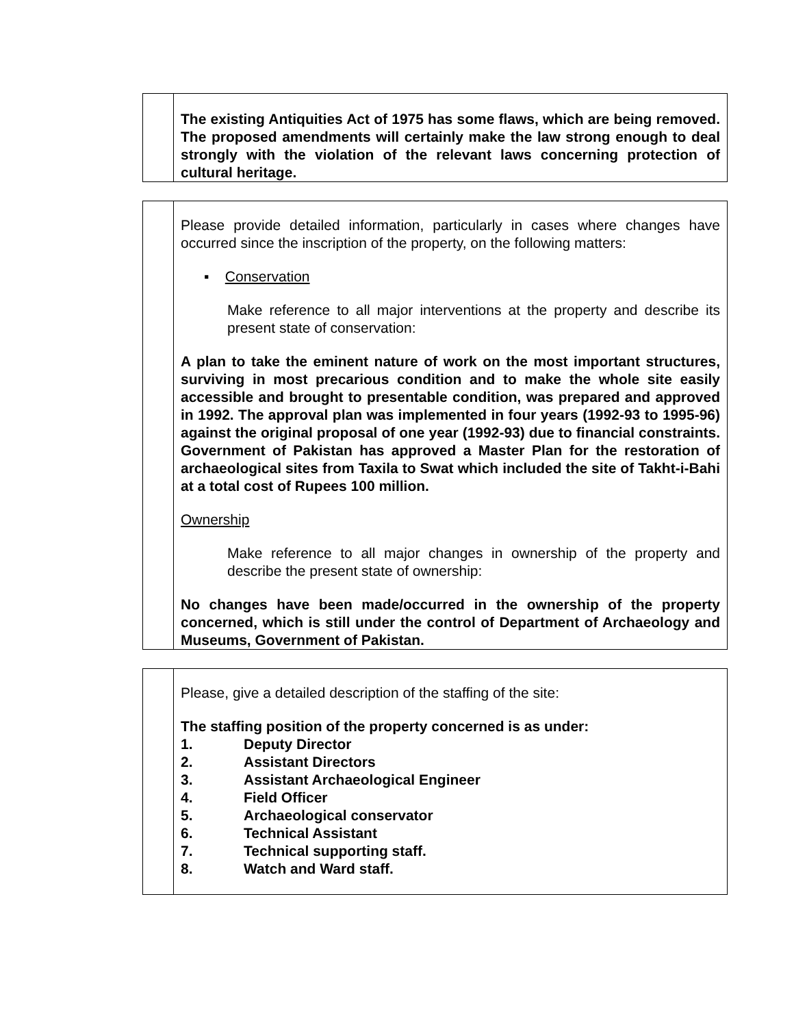| | The existing Antiquities Act of 1975 has some flaws, which are being removed. The proposed amendments will certainly make the law strong enough to deal strongly with the violation of the relevant laws concerning protection of cultural heritage. |
| | Please provide detailed information, particularly in cases where changes have occurred since the inscription of the property, on the following matters: ▪ Conservation Make reference to all major interventions at the property and describe its present state of conservation: A plan to take the eminent nature of work on the most important structures, surviving in most precarious condition and to make the whole site easily accessible and brought to presentable condition, was prepared and approved in 1992. The approval plan was implemented in four years (1992-93 to 1995-96) against the original proposal of one year (1992-93) due to financial constraints. Government of Pakistan has approved a Master Plan for the restoration of archaeological sites from Taxila to Swat which included the site of Takht-i-Bahi at a total cost of Rupees 100 million. Ownership Make reference to all major changes in ownership of the property and describe the present state of ownership: No changes have been made/occurred in the ownership of the property concerned, which is still under the control of Department of Archaeology and Museums, Government of Pakistan. |
| | Please, give a detailed description of the staffing of the site: The staffing position of the property concerned is as under: 1. Deputy Director 2. Assistant Directors 3. Assistant Archaeological Engineer 4. Field Officer 5. Archaeological conservator 6. Technical Assistant 7. Technical supporting staff. 8. Watch and Ward staff. |